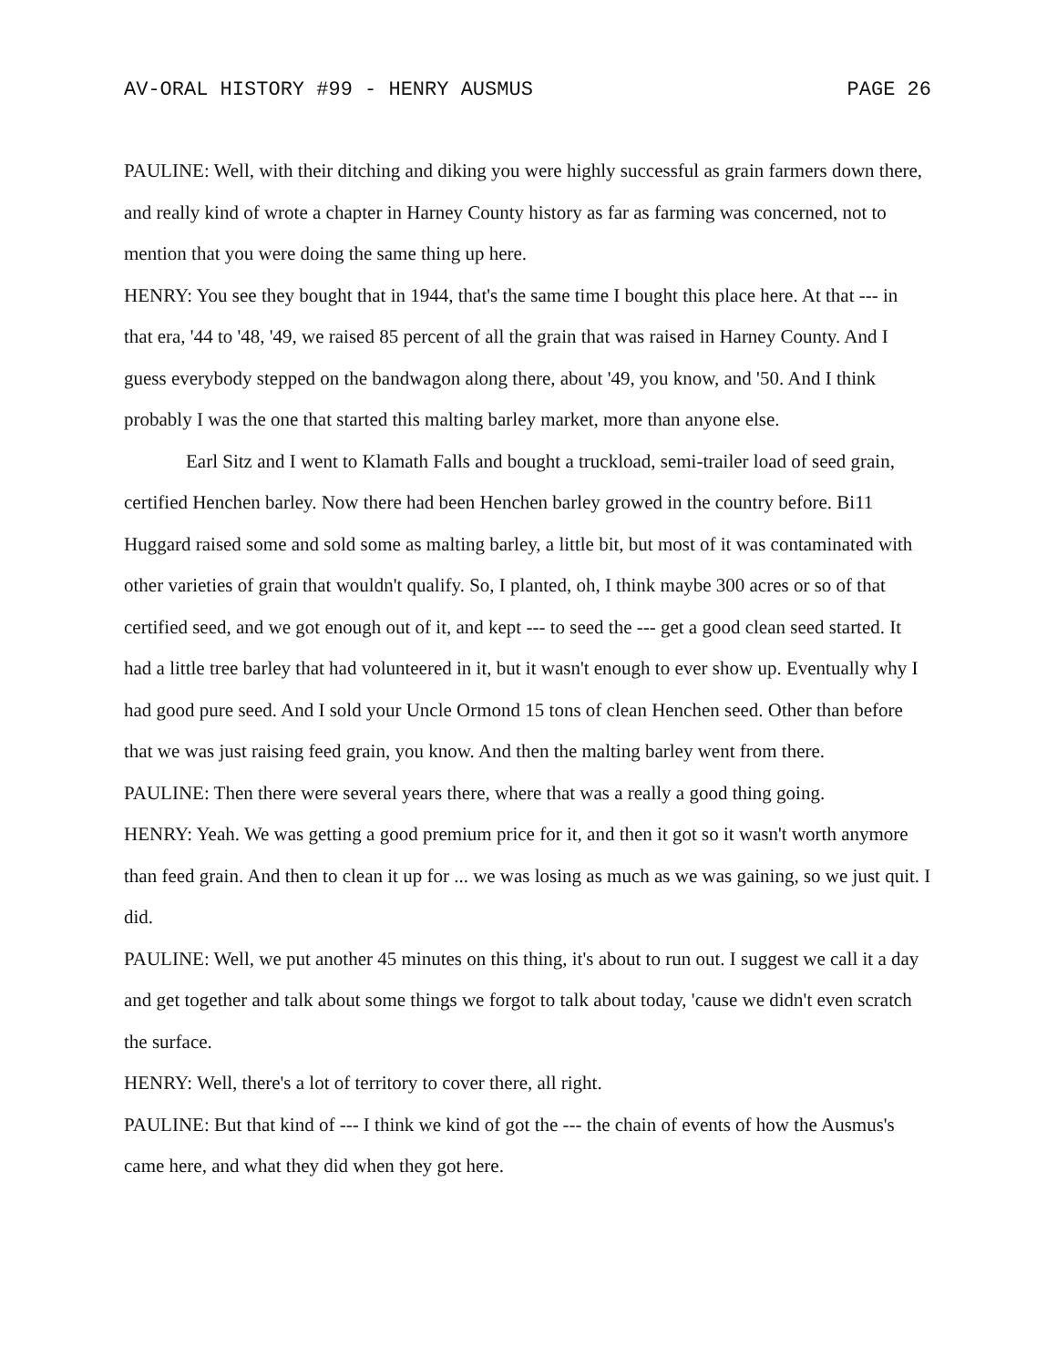AV-ORAL HISTORY #99 - HENRY AUSMUS PAGE 26
PAULINE: Well, with their ditching and diking you were highly successful as grain farmers down there, and really kind of wrote a chapter in Harney County history as far as farming was concerned, not to mention that you were doing the same thing up here.
HENRY: You see they bought that in 1944, that's the same time I bought this place here. At that --- in that era, '44 to '48, '49, we raised 85 percent of all the grain that was raised in Harney County. And I guess everybody stepped on the bandwagon along there, about '49, you know, and '50. And I think probably I was the one that started this malting barley market, more than anyone else.
Earl Sitz and I went to Klamath Falls and bought a truckload, semi-trailer load of seed grain, certified Henchen barley. Now there had been Henchen barley growed in the country before. Bi11 Huggard raised some and sold some as malting barley, a little bit, but most of it was contaminated with other varieties of grain that wouldn't qualify. So, I planted, oh, I think maybe 300 acres or so of that certified seed, and we got enough out of it, and kept --- to seed the --- get a good clean seed started. It had a little tree barley that had volunteered in it, but it wasn't enough to ever show up. Eventually why I had good pure seed. And I sold your Uncle Ormond 15 tons of clean Henchen seed. Other than before that we was just raising feed grain, you know. And then the malting barley went from there.
PAULINE: Then there were several years there, where that was a really a good thing going.
HENRY: Yeah. We was getting a good premium price for it, and then it got so it wasn't worth anymore than feed grain. And then to clean it up for ... we was losing as much as we was gaining, so we just quit. I did.
PAULINE: Well, we put another 45 minutes on this thing, it's about to run out. I suggest we call it a day and get together and talk about some things we forgot to talk about today, 'cause we didn't even scratch the surface.
HENRY: Well, there's a lot of territory to cover there, all right.
PAULINE: But that kind of --- I think we kind of got the --- the chain of events of how the Ausmus's came here, and what they did when they got here.